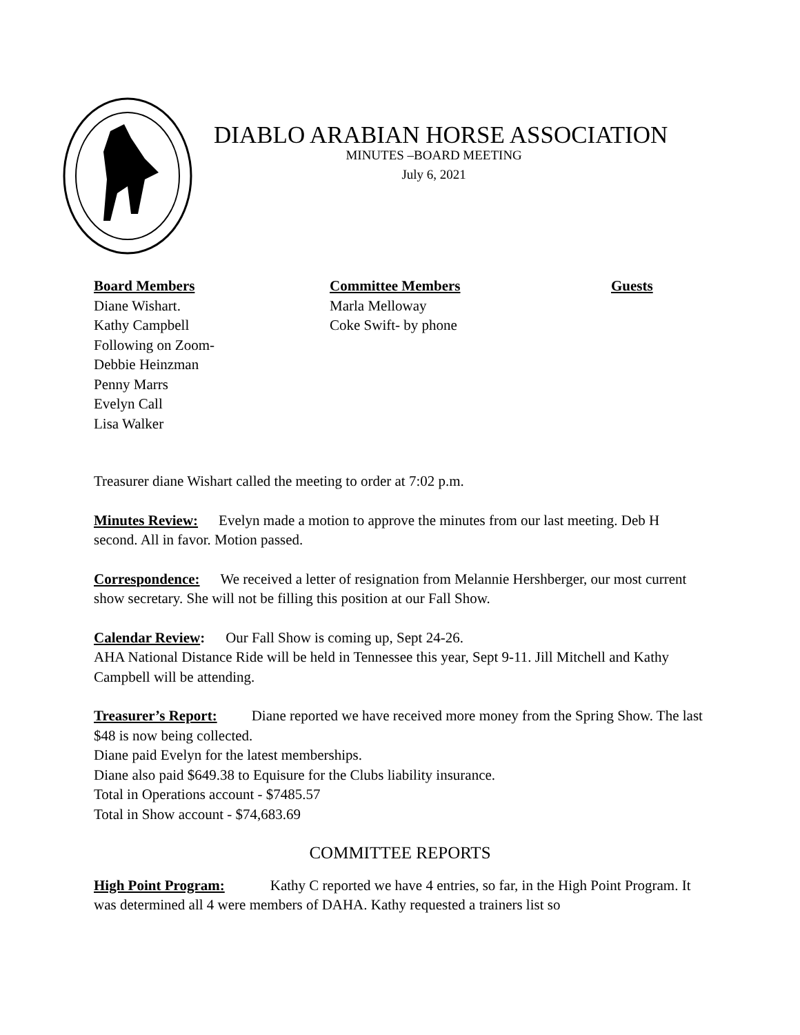DIABLO ARABIAN HORSE ASSOCIATION
MINUTES –BOARD MEETING
July 6, 2021
Board Members
Diane Wishart.
Kathy Campbell
Following on Zoom-
Debbie Heinzman
Penny Marrs
Evelyn Call
Lisa Walker
Committee Members
Marla Melloway
Coke Swift- by phone
Guests
Treasurer diane Wishart called the meeting to order at 7:02 p.m.
Minutes Review: Evelyn made a motion to approve the minutes from our last meeting. Deb H second. All in favor. Motion passed.
Correspondence: We received a letter of resignation from Melannie Hershberger, our most current show secretary. She will not be filling this position at our Fall Show.
Calendar Review: Our Fall Show is coming up, Sept 24-26.
AHA National Distance Ride will be held in Tennessee this year, Sept 9-11. Jill Mitchell and Kathy Campbell will be attending.
Treasurer’s Report: Diane reported we have received more money from the Spring Show. The last $48 is now being collected.
Diane paid Evelyn for the latest memberships.
Diane also paid $649.38 to Equisure for the Clubs liability insurance.
Total in Operations account - $7485.57
Total in Show account - $74,683.69
COMMITTEE REPORTS
High Point Program: Kathy C reported we have 4 entries, so far, in the High Point Program. It was determined all 4 were members of DAHA. Kathy requested a trainers list so